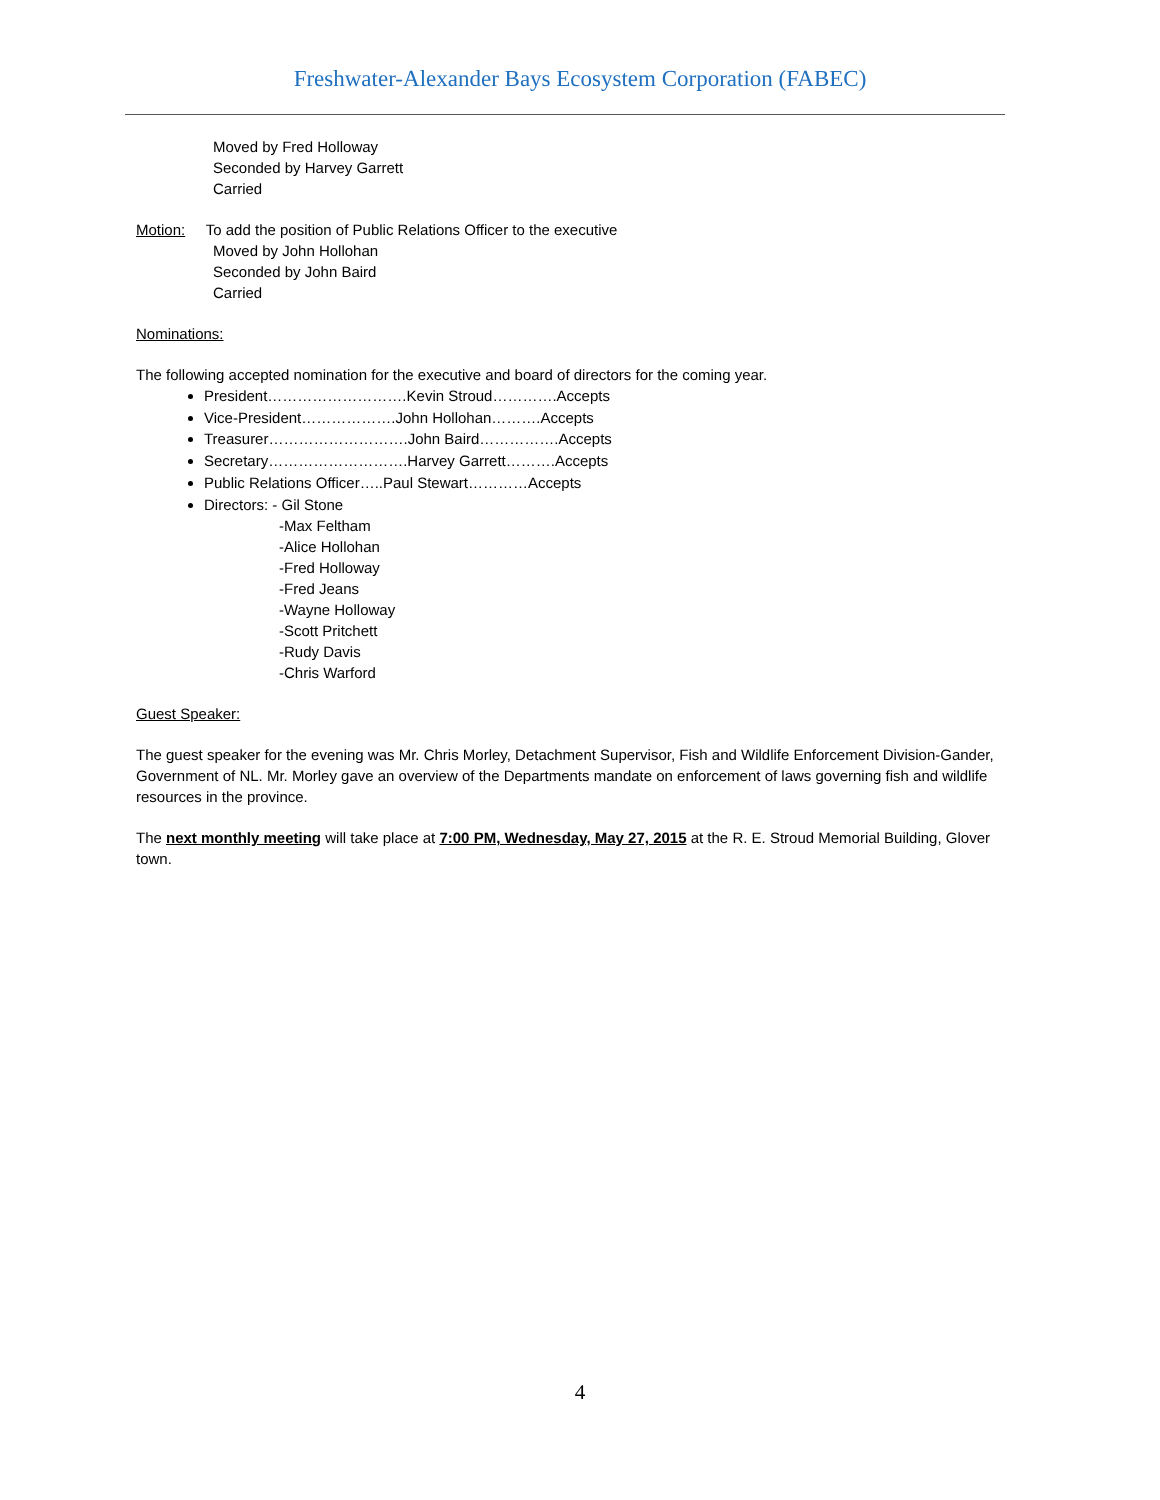Freshwater-Alexander Bays Ecosystem Corporation (FABEC)
Moved by Fred Holloway
Seconded by Harvey Garrett
Carried
Motion: To add the position of Public Relations Officer to the executive
Moved by John Hollohan
Seconded by John Baird
Carried
Nominations:
The following accepted nomination for the executive and board of directors for the coming year.
President……………………….Kevin Stroud………….Accepts
Vice-President……………….John Hollohan……….Accepts
Treasurer……………………….John Baird…………….Accepts
Secretary……………………….Harvey Garrett……….Accepts
Public Relations Officer…..Paul Stewart…………Accepts
Directors: - Gil Stone
-Max Feltham
-Alice Hollohan
-Fred Holloway
-Fred Jeans
-Wayne Holloway
-Scott Pritchett
-Rudy Davis
-Chris Warford
Guest Speaker:
The guest speaker for the evening was Mr. Chris Morley, Detachment Supervisor, Fish and Wildlife Enforcement Division-Gander, Government of NL. Mr. Morley gave an overview of the Departments mandate on enforcement of laws governing fish and wildlife resources in the province.
The next monthly meeting will take place at 7:00 PM, Wednesday, May 27, 2015 at the R. E. Stroud Memorial Building, Glover town.
4